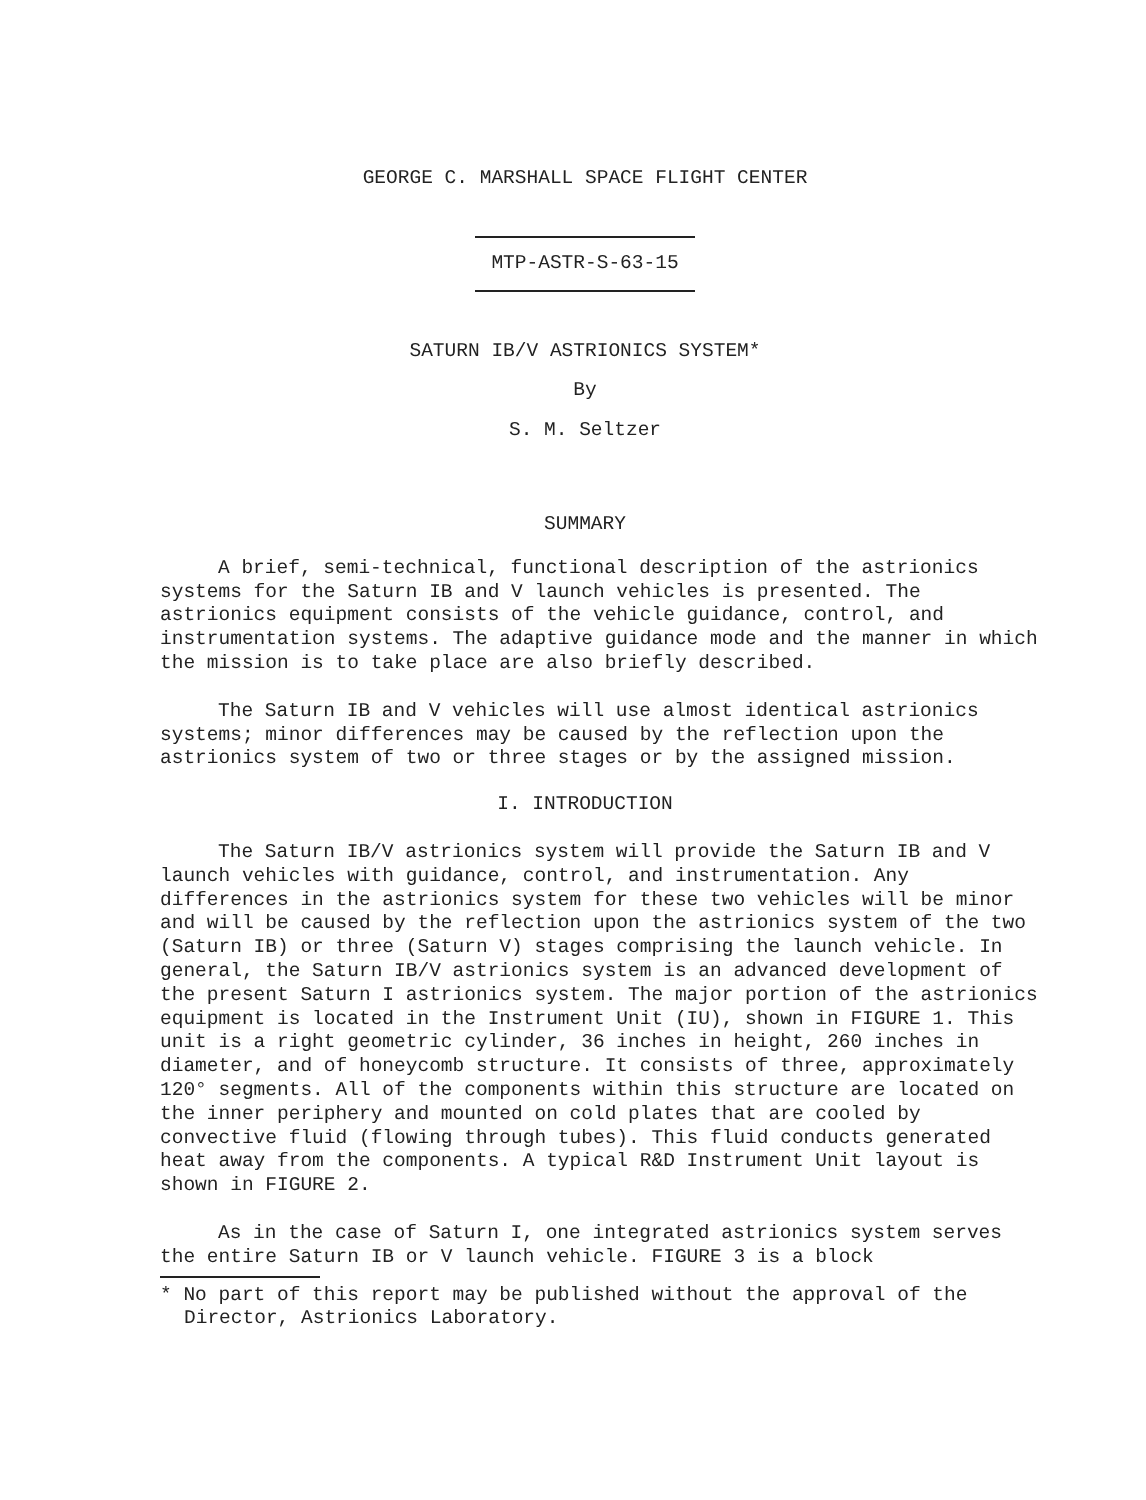GEORGE C. MARSHALL SPACE FLIGHT CENTER
MTP-ASTR-S-63-15
SATURN IB/V ASTRIONICS SYSTEM*
By
S. M. Seltzer
SUMMARY
A brief, semi-technical, functional description of the astrionics systems for the Saturn IB and V launch vehicles is presented. The astrionics equipment consists of the vehicle guidance, control, and instrumentation systems. The adaptive guidance mode and the manner in which the mission is to take place are also briefly described.
The Saturn IB and V vehicles will use almost identical astrionics systems; minor differences may be caused by the reflection upon the astrionics system of two or three stages or by the assigned mission.
I. INTRODUCTION
The Saturn IB/V astrionics system will provide the Saturn IB and V launch vehicles with guidance, control, and instrumentation. Any differences in the astrionics system for these two vehicles will be minor and will be caused by the reflection upon the astrionics system of the two (Saturn IB) or three (Saturn V) stages comprising the launch vehicle. In general, the Saturn IB/V astrionics system is an advanced development of the present Saturn I astrionics system. The major portion of the astrionics equipment is located in the Instrument Unit (IU), shown in FIGURE 1. This unit is a right geometric cylinder, 36 inches in height, 260 inches in diameter, and of honeycomb structure. It consists of three, approximately 120° segments. All of the components within this structure are located on the inner periphery and mounted on cold plates that are cooled by convective fluid (flowing through tubes). This fluid conducts generated heat away from the components. A typical R&D Instrument Unit layout is shown in FIGURE 2.
As in the case of Saturn I, one integrated astrionics system serves the entire Saturn IB or V launch vehicle. FIGURE 3 is a block
* No part of this report may be published without the approval of the Director, Astrionics Laboratory.